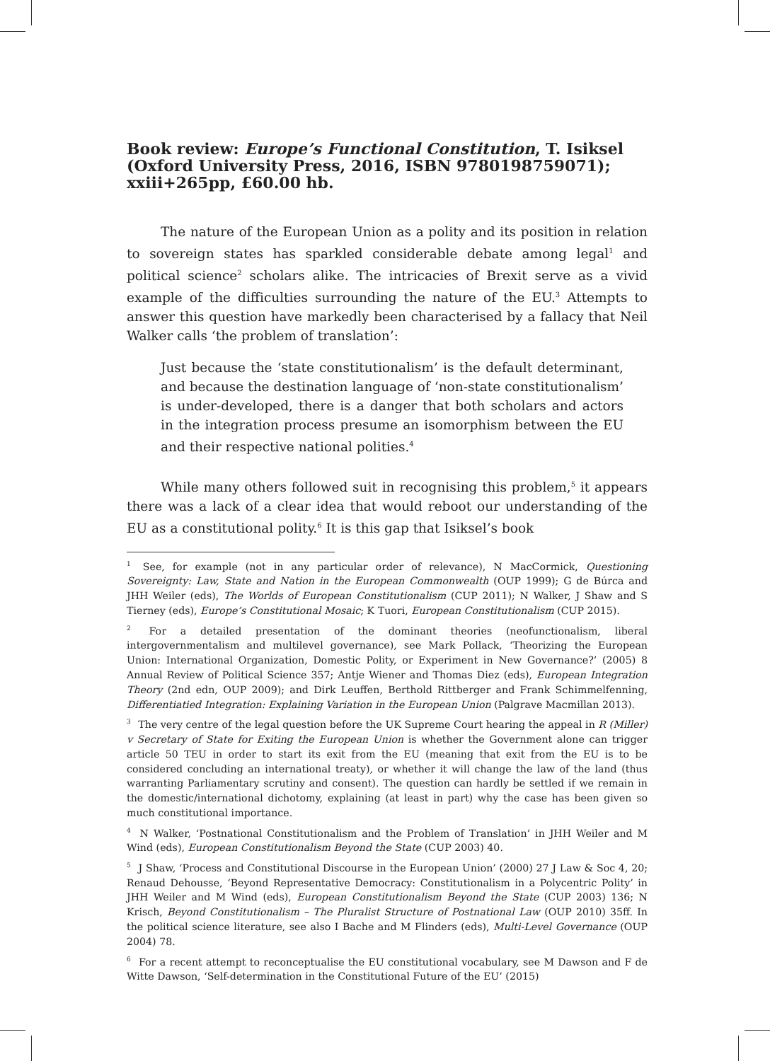Book review: Europe’s Functional Constitution, T. Isiksel (Oxford University Press, 2016, ISBN 9780198759071); xxiii+265pp, £60.00 hb.
The nature of the European Union as a polity and its position in relation to sovereign states has sparkled considerable debate among legal<sup>1</sup> and political science<sup>2</sup> scholars alike. The intricacies of Brexit serve as a vivid example of the difficulties surrounding the nature of the EU.<sup>3</sup> Attempts to answer this question have markedly been characterised by a fallacy that Neil Walker calls ‘the problem of translation’:
Just because the ‘state constitutionalism’ is the default determinant, and because the destination language of ‘non-state constitutionalism’ is under-developed, there is a danger that both scholars and actors in the integration process presume an isomorphism between the EU and their respective national polities.<sup>4</sup>
While many others followed suit in recognising this problem,<sup>5</sup> it appears there was a lack of a clear idea that would reboot our understanding of the EU as a constitutional polity.<sup>6</sup> It is this gap that Isiksel’s book
<sup>1</sup> See, for example (not in any particular order of relevance), N MacCormick, Questioning Sovereignty: Law, State and Nation in the European Commonwealth (OUP 1999); G de Búrca and JHH Weiler (eds), The Worlds of European Constitutionalism (CUP 2011); N Walker, J Shaw and S Tierney (eds), Europe’s Constitutional Mosaic; K Tuori, European Constitutionalism (CUP 2015).
<sup>2</sup> For a detailed presentation of the dominant theories (neofunctionalism, liberal intergovernmentalism and multilevel governance), see Mark Pollack, ‘Theorizing the European Union: International Organization, Domestic Polity, or Experiment in New Governance?’ (2005) 8 Annual Review of Political Science 357; Antje Wiener and Thomas Diez (eds), European Integration Theory (2nd edn, OUP 2009); and Dirk Leuffen, Berthold Rittberger and Frank Schimmelfenning, Differentiatied Integration: Explaining Variation in the European Union (Palgrave Macmillan 2013).
<sup>3</sup> The very centre of the legal question before the UK Supreme Court hearing the appeal in R (Miller) v Secretary of State for Exiting the European Union is whether the Government alone can trigger article 50 TEU in order to start its exit from the EU (meaning that exit from the EU is to be considered concluding an international treaty), or whether it will change the law of the land (thus warranting Parliamentary scrutiny and consent). The question can hardly be settled if we remain in the domestic/international dichotomy, explaining (at least in part) why the case has been given so much constitutional importance.
<sup>4</sup> N Walker, ‘Postnational Constitutionalism and the Problem of Translation’ in JHH Weiler and M Wind (eds), European Constitutionalism Beyond the State (CUP 2003) 40.
<sup>5</sup> J Shaw, ‘Process and Constitutional Discourse in the European Union’ (2000) 27 J Law & Soc 4, 20; Renaud Dehousse, ‘Beyond Representative Democracy: Constitutionalism in a Polycentric Polity’ in JHH Weiler and M Wind (eds), European Constitutionalism Beyond the State (CUP 2003) 136; N Krisch, Beyond Constitutionalism – The Pluralist Structure of Postnational Law (OUP 2010) 35ff. In the political science literature, see also I Bache and M Flinders (eds), Multi-Level Governance (OUP 2004) 78.
<sup>6</sup> For a recent attempt to reconceptualise the EU constitutional vocabulary, see M Dawson and F de Witte Dawson, ‘Self-determination in the Constitutional Future of the EU’ (2015)